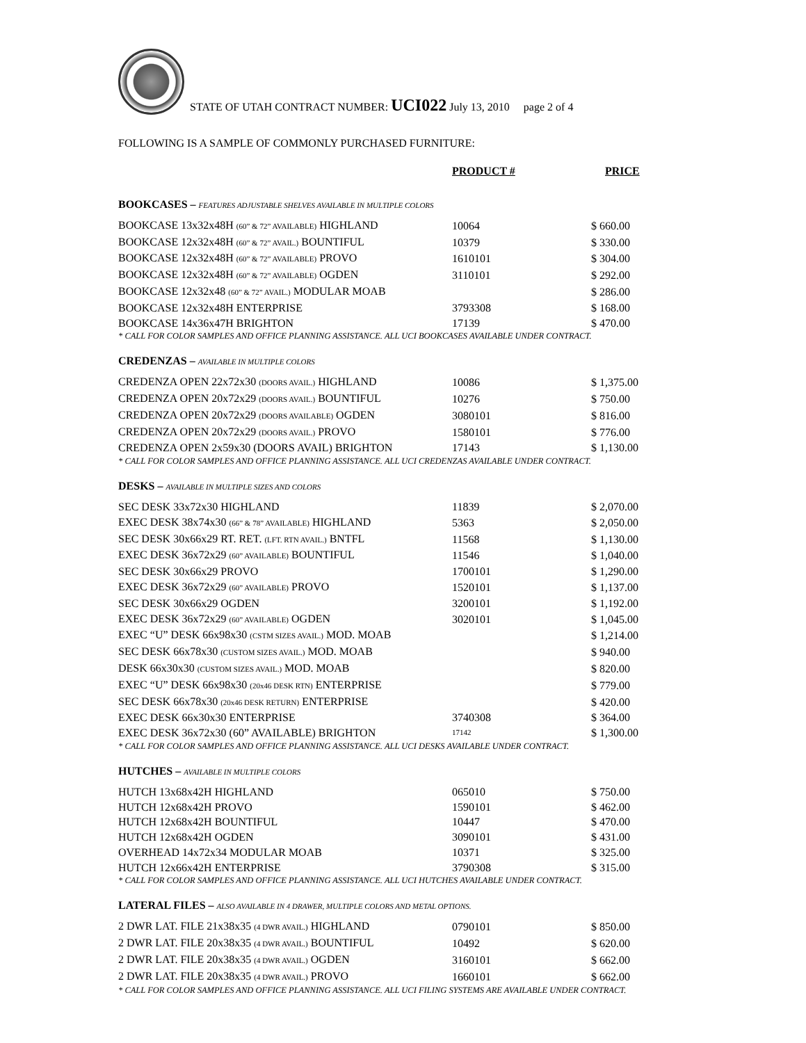STATE OF UTAH CONTRACT NUMBER: UCI022 July 13, 2010 page 2 of 4
FOLLOWING IS A SAMPLE OF COMMONLY PURCHASED FURNITURE:
| | PRODUCT # | PRICE |
| --- | --- | --- |
| BOOKCASES – FEATURES ADJUSTABLE SHELVES AVAILABLE IN MULTIPLE COLORS | | |
| BOOKCASE 13x32x48H (60” & 72” AVAILABLE) HIGHLAND | 10064 | $ 660.00 |
| BOOKCASE 12x32x48H (60” & 72” AVAIL.) BOUNTIFUL | 10379 | $ 330.00 |
| BOOKCASE 12x32x48H (60” & 72” AVAILABLE) PROVO | 1610101 | $ 304.00 |
| BOOKCASE 12x32x48H (60” & 72” AVAILABLE) OGDEN | 3110101 | $ 292.00 |
| BOOKCASE 12x32x48 (60” & 72” AVAIL.) MODULAR MOAB | | $ 286.00 |
| BOOKCASE 12x32x48H ENTERPRISE | 3793308 | $ 168.00 |
| BOOKCASE 14x36x47H BRIGHTON | 17139 | $ 470.00 |
| * CALL FOR COLOR SAMPLES AND OFFICE PLANNING ASSISTANCE. ALL UCI BOOKCASES AVAILABLE UNDER CONTRACT. | | |
| CREDENZAS – AVAILABLE IN MULTIPLE COLORS | | |
| CREDENZA OPEN 22x72x30 (DOORS AVAIL.) HIGHLAND | 10086 | $ 1,375.00 |
| CREDENZA OPEN 20x72x29 (DOORS AVAIL.) BOUNTIFUL | 10276 | $ 750.00 |
| CREDENZA OPEN 20x72x29 (DOORS AVAILABLE) OGDEN | 3080101 | $ 816.00 |
| CREDENZA OPEN 20x72x29 (DOORS AVAIL.) PROVO | 1580101 | $ 776.00 |
| CREDENZA OPEN 2x59x30 (DOORS AVAIL) BRIGHTON | 17143 | $ 1,130.00 |
| * CALL FOR COLOR SAMPLES AND OFFICE PLANNING ASSISTANCE. ALL UCI CREDENZAS AVAILABLE UNDER CONTRACT. | | |
| DESKS – AVAILABLE IN MULTIPLE SIZES AND COLORS | | |
| SEC DESK 33x72x30 HIGHLAND | 11839 | $ 2,070.00 |
| EXEC DESK 38x74x30 (66” & 78” AVAILABLE) HIGHLAND | 5363 | $ 2,050.00 |
| SEC DESK 30x66x29 RT. RET. (LFT. RTN AVAIL.) BNTFL | 11568 | $ 1,130.00 |
| EXEC DESK 36x72x29 (60” AVAILABLE) BOUNTIFUL | 11546 | $ 1,040.00 |
| SEC DESK 30x66x29 PROVO | 1700101 | $ 1,290.00 |
| EXEC DESK 36x72x29 (60” AVAILABLE) PROVO | 1520101 | $ 1,137.00 |
| SEC DESK 30x66x29 OGDEN | 3200101 | $ 1,192.00 |
| EXEC DESK 36x72x29 (60” AVAILABLE) OGDEN | 3020101 | $ 1,045.00 |
| EXEC “U” DESK 66x98x30 (CSTM SIZES AVAIL.) MOD. MOAB | | $ 1,214.00 |
| SEC DESK 66x78x30 (CUSTOM SIZES AVAIL.) MOD. MOAB | | $ 940.00 |
| DESK 66x30x30 (CUSTOM SIZES AVAIL.) MOD. MOAB | | $ 820.00 |
| EXEC “U” DESK 66x98x30 (20x46 DESK RTN) ENTERPRISE | | $ 779.00 |
| SEC DESK 66x78x30 (20x46 DESK RETURN) ENTERPRISE | | $ 420.00 |
| EXEC DESK 66x30x30 ENTERPRISE | 3740308 | $ 364.00 |
| EXEC DESK 36x72x30 (60” AVAILABLE) BRIGHTON | 17142 | $ 1,300.00 |
| * CALL FOR COLOR SAMPLES AND OFFICE PLANNING ASSISTANCE. ALL UCI DESKS AVAILABLE UNDER CONTRACT. | | |
| HUTCHES – AVAILABLE IN MULTIPLE COLORS | | |
| HUTCH 13x68x42H HIGHLAND | 065010 | $ 750.00 |
| HUTCH 12x68x42H PROVO | 1590101 | $ 462.00 |
| HUTCH 12x68x42H BOUNTIFUL | 10447 | $ 470.00 |
| HUTCH 12x68x42H OGDEN | 3090101 | $ 431.00 |
| OVERHEAD 14x72x34 MODULAR MOAB | 10371 | $ 325.00 |
| HUTCH 12x66x42H ENTERPRISE | 3790308 | $ 315.00 |
| * CALL FOR COLOR SAMPLES AND OFFICE PLANNING ASSISTANCE. ALL UCI HUTCHES AVAILABLE UNDER CONTRACT. | | |
| LATERAL FILES – ALSO AVAILABLE IN 4 DRAWER, MULTIPLE COLORS AND METAL OPTIONS. | | |
| 2 DWR LAT. FILE 21x38x35 (4 DWR AVAIL.) HIGHLAND | 0790101 | $ 850.00 |
| 2 DWR LAT. FILE 20x38x35 (4 DWR AVAIL.) BOUNTIFUL | 10492 | $ 620.00 |
| 2 DWR LAT. FILE 20x38x35 (4 DWR AVAIL.) OGDEN | 3160101 | $ 662.00 |
| 2 DWR LAT. FILE 20x38x35 (4 DWR AVAIL.) PROVO | 1660101 | $ 662.00 |
| * CALL FOR COLOR SAMPLES AND OFFICE PLANNING ASSISTANCE. ALL UCI FILING SYSTEMS ARE AVAILABLE UNDER CONTRACT. | | |